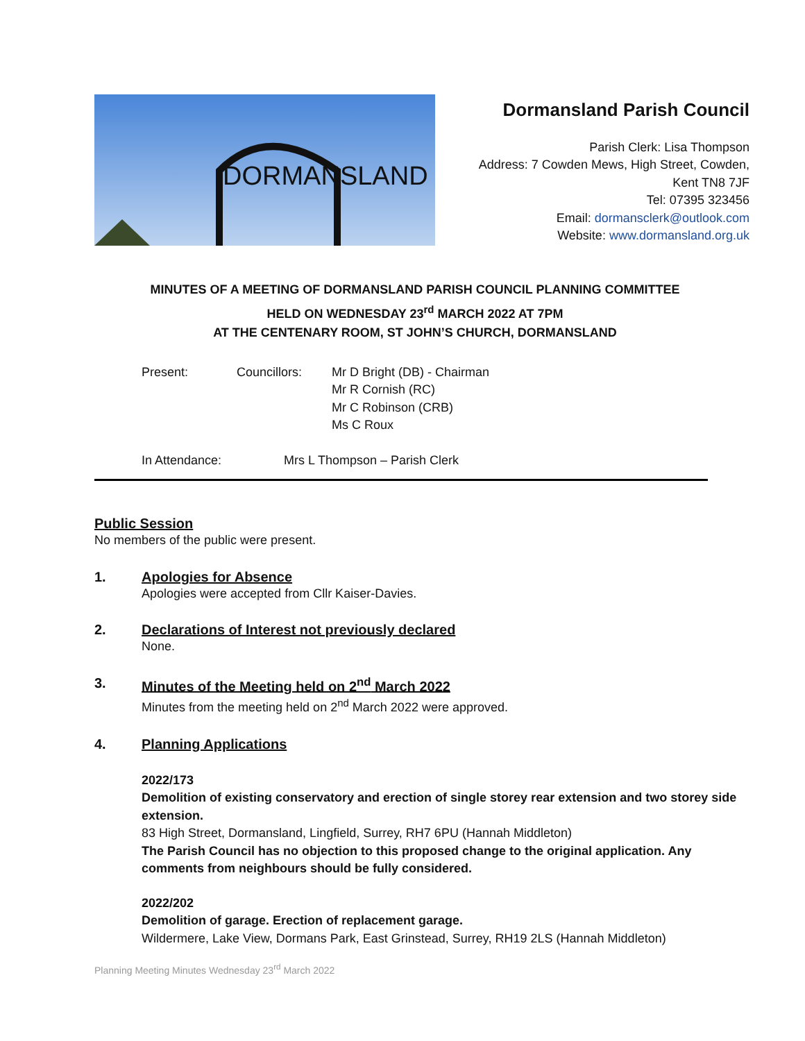DORMANSLAND
Dormansland Parish Council
Parish Clerk: Lisa Thompson
Address: 7 Cowden Mews, High Street, Cowden,
Kent TN8 7JF
Tel: 07395 323456
Email: dormansclerk@outlook.com
Website: www.dormansland.org.uk
MINUTES OF A MEETING OF DORMANSLAND PARISH COUNCIL PLANNING COMMITTEE
HELD ON WEDNESDAY 23<sup>rd</sup> MARCH 2022 AT 7PM
AT THE CENTENARY ROOM, ST JOHN’S CHURCH, DORMANSLAND
Present: Councillors: Mr D Bright (DB) - Chairman
Mr R Cornish (RC)
Mr C Robinson (CRB)
Ms C Roux
In Attendance: Mrs L Thompson – Parish Clerk
Public Session
No members of the public were present.
1. Apologies for Absence
Apologies were accepted from Cllr Kaiser-Davies.
2. Declarations of Interest not previously declared
None.
3. Minutes of the Meeting held on 2<sup>nd</sup> March 2022
Minutes from the meeting held on 2<sup>nd</sup> March 2022 were approved.
4. Planning Applications
2022/173
Demolition of existing conservatory and erection of single storey rear extension and two storey side extension.
83 High Street, Dormansland, Lingfield, Surrey, RH7 6PU (Hannah Middleton)
The Parish Council has no objection to this proposed change to the original application. Any comments from neighbours should be fully considered.
2022/202
Demolition of garage. Erection of replacement garage.
Wildermere, Lake View, Dormans Park, East Grinstead, Surrey, RH19 2LS (Hannah Middleton)
Planning Meeting Minutes Wednesday 23<sup>rd</sup> March 2022